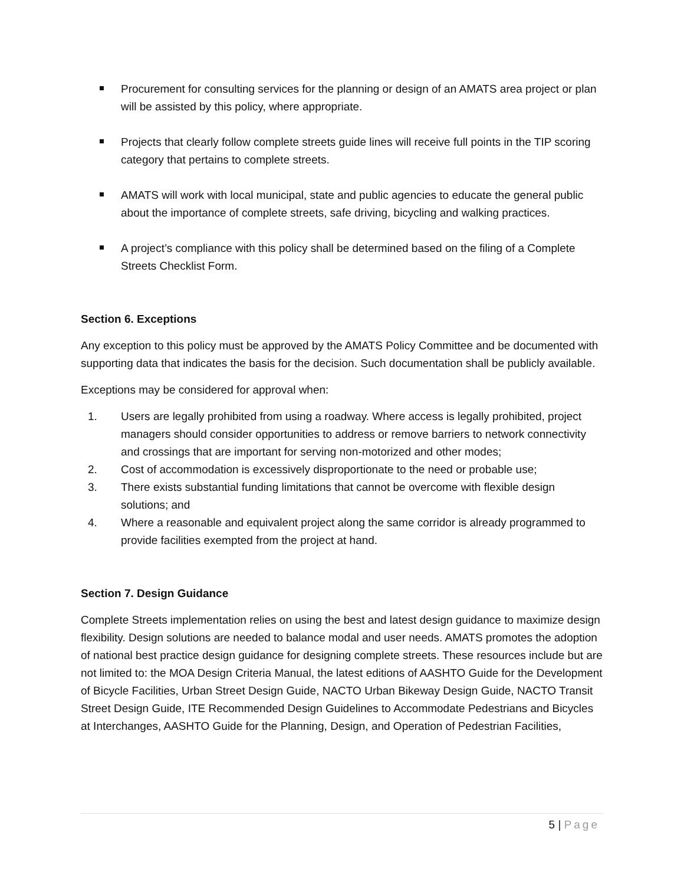Procurement for consulting services for the planning or design of an AMATS area project or plan will be assisted by this policy, where appropriate.
Projects that clearly follow complete streets guide lines will receive full points in the TIP scoring category that pertains to complete streets.
AMATS will work with local municipal, state and public agencies to educate the general public about the importance of complete streets, safe driving, bicycling and walking practices.
A project’s compliance with this policy shall be determined based on the filing of a Complete Streets Checklist Form.
Section 6. Exceptions
Any exception to this policy must be approved by the AMATS Policy Committee and be documented with supporting data that indicates the basis for the decision. Such documentation shall be publicly available.
Exceptions may be considered for approval when:
1. Users are legally prohibited from using a roadway. Where access is legally prohibited, project managers should consider opportunities to address or remove barriers to network connectivity and crossings that are important for serving non-motorized and other modes;
2. Cost of accommodation is excessively disproportionate to the need or probable use;
3. There exists substantial funding limitations that cannot be overcome with flexible design solutions; and
4. Where a reasonable and equivalent project along the same corridor is already programmed to provide facilities exempted from the project at hand.
Section 7. Design Guidance
Complete Streets implementation relies on using the best and latest design guidance to maximize design flexibility. Design solutions are needed to balance modal and user needs. AMATS promotes the adoption of national best practice design guidance for designing complete streets. These resources include but are not limited to: the MOA Design Criteria Manual, the latest editions of AASHTO Guide for the Development of Bicycle Facilities, Urban Street Design Guide, NACTO Urban Bikeway Design Guide, NACTO Transit Street Design Guide, ITE Recommended Design Guidelines to Accommodate Pedestrians and Bicycles at Interchanges, AASHTO Guide for the Planning, Design, and Operation of Pedestrian Facilities,
5 | Page